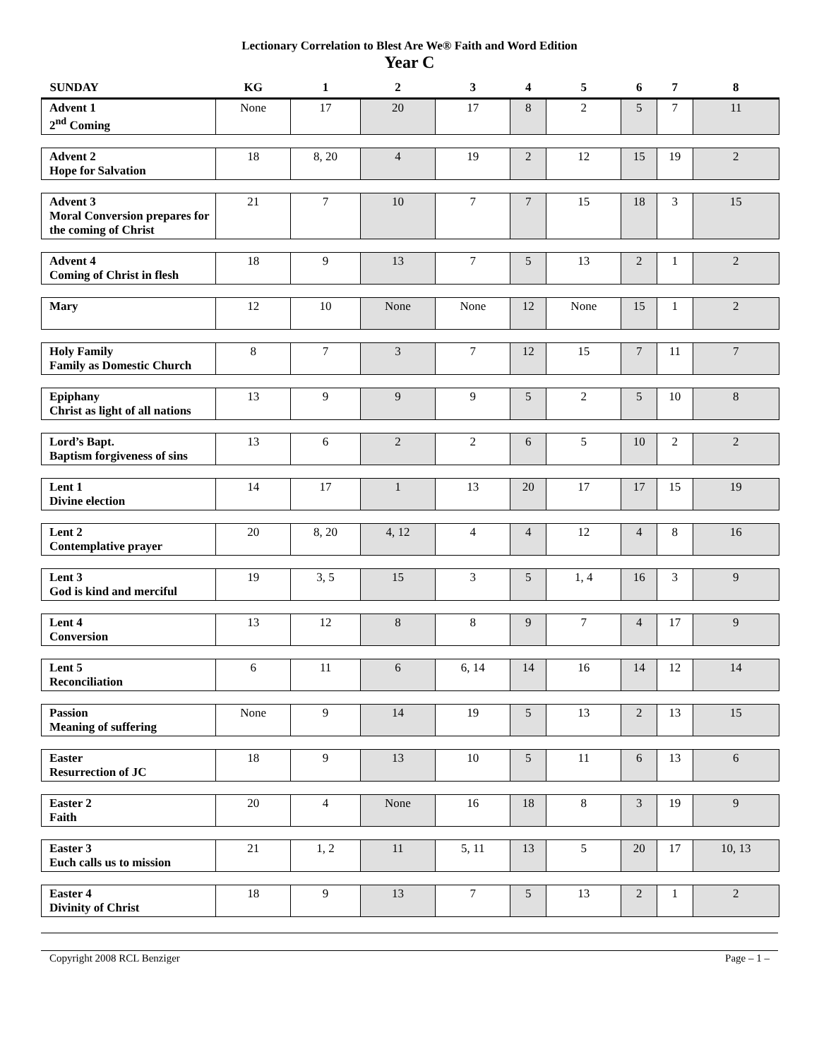Lectionary Correlation to Blest Are We® Faith and Word Edition
Year C
| SUNDAY | KG | 1 | 2 | 3 | 4 | 5 | 6 | 7 | 8 |
| --- | --- | --- | --- | --- | --- | --- | --- | --- | --- |
| Advent 1 2<sup>nd</sup> Coming | None | 17 | 20 | 17 | 8 | 2 | 5 | 7 | 11 |
| Advent 2 Hope for Salvation | 18 | 8, 20 | 4 | 19 | 2 | 12 | 15 | 19 | 2 |
| Advent 3 Moral Conversion prepares for the coming of Christ | 21 | 7 | 10 | 7 | 7 | 15 | 18 | 3 | 15 |
| Advent 4 Coming of Christ in flesh | 18 | 9 | 13 | 7 | 5 | 13 | 2 | 1 | 2 |
| Mary | 12 | 10 | None | None | 12 | None | 15 | 1 | 2 |
| Holy Family Family as Domestic Church | 8 | 7 | 3 | 7 | 12 | 15 | 7 | 11 | 7 |
| Epiphany Christ as light of all nations | 13 | 9 | 9 | 9 | 5 | 2 | 5 | 10 | 8 |
| Lord’s Bapt. Baptism forgiveness of sins | 13 | 6 | 2 | 2 | 6 | 5 | 10 | 2 | 2 |
| Lent 1 Divine election | 14 | 17 | 1 | 13 | 20 | 17 | 17 | 15 | 19 |
| Lent 2 Contemplative prayer | 20 | 8, 20 | 4, 12 | 4 | 4 | 12 | 4 | 8 | 16 |
| Lent 3 God is kind and merciful | 19 | 3, 5 | 15 | 3 | 5 | 1, 4 | 16 | 3 | 9 |
| Lent 4 Conversion | 13 | 12 | 8 | 8 | 9 | 7 | 4 | 17 | 9 |
| Lent 5 Reconciliation | 6 | 11 | 6 | 6, 14 | 14 | 16 | 14 | 12 | 14 |
| Passion Meaning of suffering | None | 9 | 14 | 19 | 5 | 13 | 2 | 13 | 15 |
| Easter Resurrection of JC | 18 | 9 | 13 | 10 | 5 | 11 | 6 | 13 | 6 |
| Easter 2 Faith | 20 | 4 | None | 16 | 18 | 8 | 3 | 19 | 9 |
| Easter 3 Euch calls us to mission | 21 | 1, 2 | 11 | 5, 11 | 13 | 5 | 20 | 17 | 10, 13 |
| Easter 4 Divinity of Christ | 18 | 9 | 13 | 7 | 5 | 13 | 2 | 1 | 2 |
Copyright 2008 RCL Benziger Page – 1 –